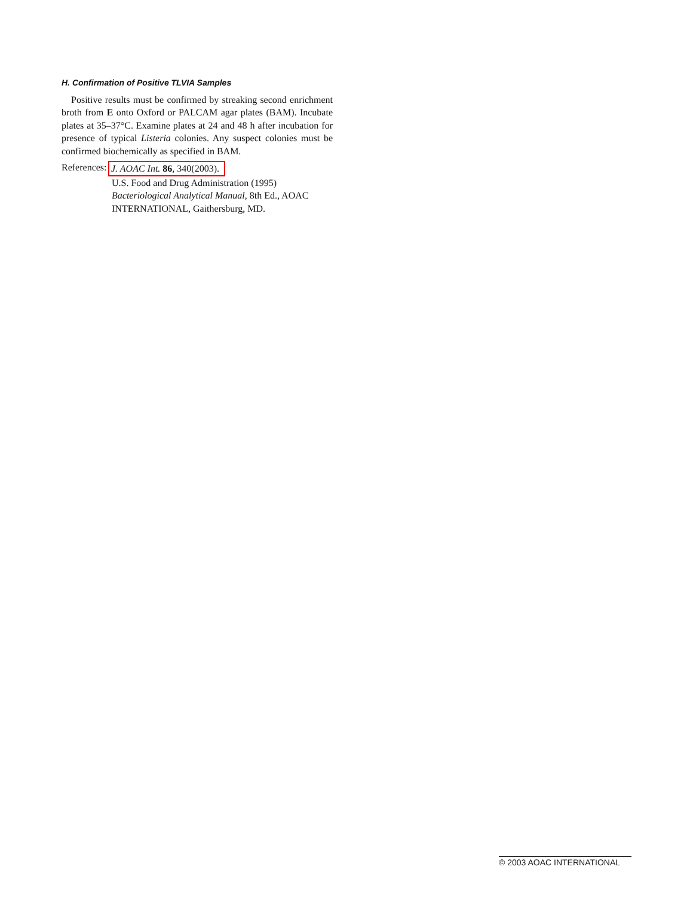H. Confirmation of Positive TLVIA Samples
Positive results must be confirmed by streaking second enrichment broth from E onto Oxford or PALCAM agar plates (BAM). Incubate plates at 35–37°C. Examine plates at 24 and 48 h after incubation for presence of typical Listeria colonies. Any suspect colonies must be confirmed biochemically as specified in BAM.
References:
J. AOAC Int. 86, 340(2003).
U.S. Food and Drug Administration (1995) Bacteriological Analytical Manual, 8th Ed., AOAC INTERNATIONAL, Gaithersburg, MD.
© 2003 AOAC INTERNATIONAL